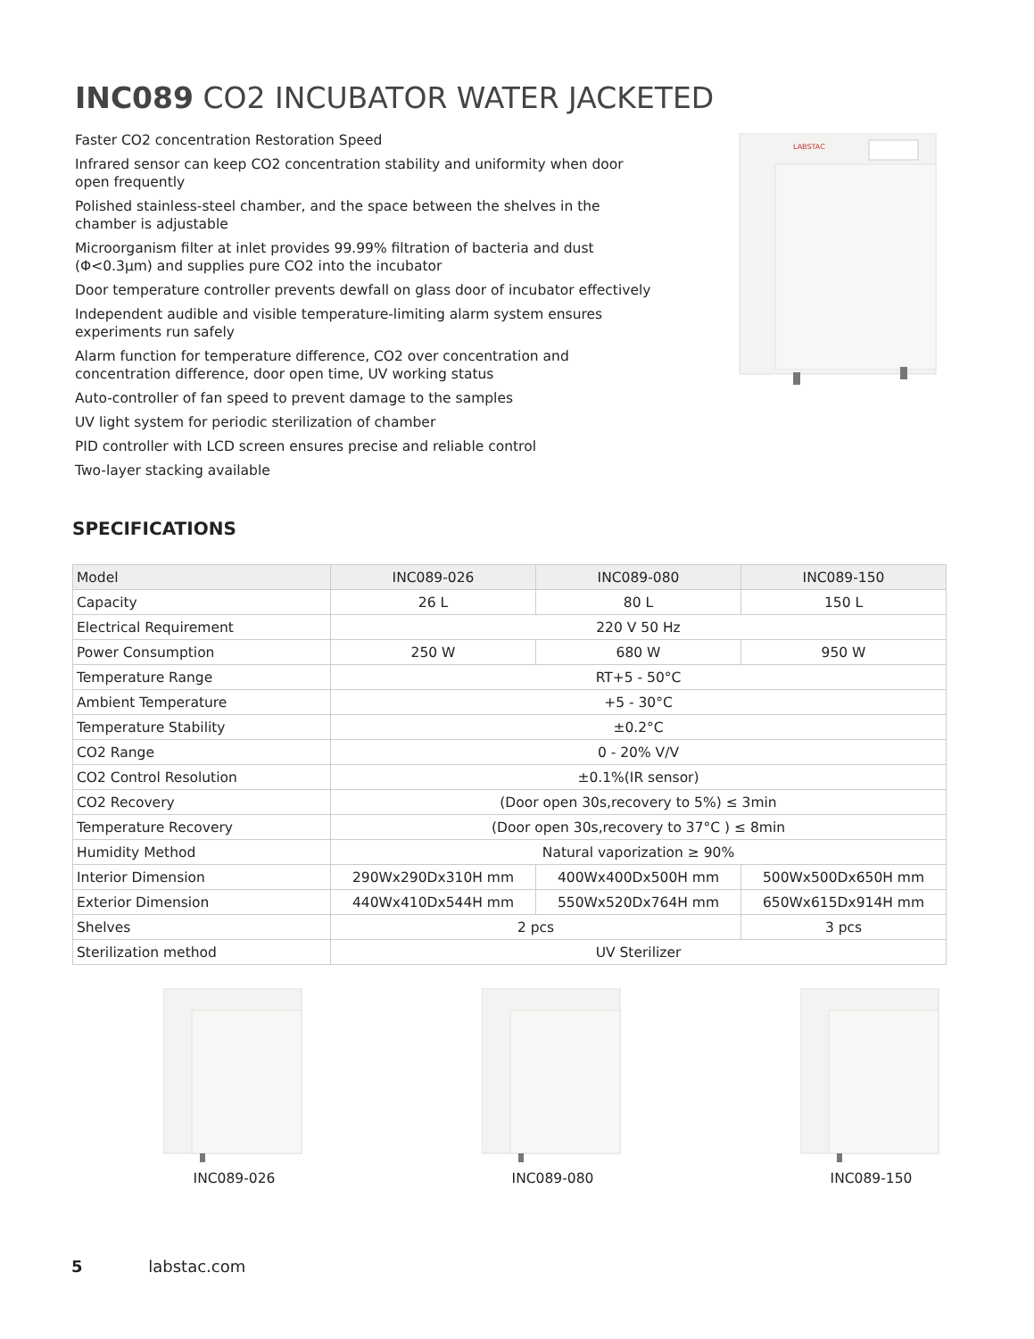INC089 CO2 INCUBATOR WATER JACKETED
Faster CO2 concentration Restoration Speed
Infrared sensor can keep CO2 concentration stability and uniformity when door open frequently
Polished stainless-steel chamber, and the space between the shelves in the chamber is adjustable
Microorganism filter at inlet provides 99.99% filtration of bacteria and dust (Φ<0.3μm) and supplies pure CO2 into the incubator
Door temperature controller prevents dewfall on glass door of incubator effectively
Independent audible and visible temperature-limiting alarm system ensures experiments run safely
Alarm function for temperature difference, CO2 over concentration and concentration difference, door open time, UV working status
Auto-controller of fan speed to prevent damage to the samples
UV light system for periodic sterilization of chamber
PID controller with LCD screen ensures precise and reliable control
Two-layer stacking available
LABSTAC
SPECIFICATIONS
| Model | INC089-026 | INC089-080 | INC089-150 |
| Capacity | 26 L | 80 L | 150 L |
| Electrical Requirement | 220 V 50 Hz | | |
| Power Consumption | 250 W | 680 W | 950 W |
| Temperature Range | RT+5 - 50°C | | |
| Ambient Temperature | +5 - 30°C | | |
| Temperature Stability | ±0.2°C | | |
| CO2 Range | 0 - 20% V/V | | |
| CO2 Control Resolution | ±0.1%(IR sensor) | | |
| CO2 Recovery | (Door open 30s,recovery to 5%) ≤ 3min | | |
| Temperature Recovery | (Door open 30s,recovery to 37°C ) ≤ 8min | | |
| Humidity Method | Natural vaporization ≥ 90% | | |
| Interior Dimension | 290Wx290Dx310H mm | 400Wx400Dx500H mm | 500Wx500Dx650H mm |
| Exterior Dimension | 440Wx410Dx544H mm | 550Wx520Dx764H mm | 650Wx615Dx914H mm |
| Shelves | 2 pcs | | 3 pcs |
| Sterilization method | UV Sterilizer | | |
INC089-026
INC089-080
INC089-150
5 labstac.com